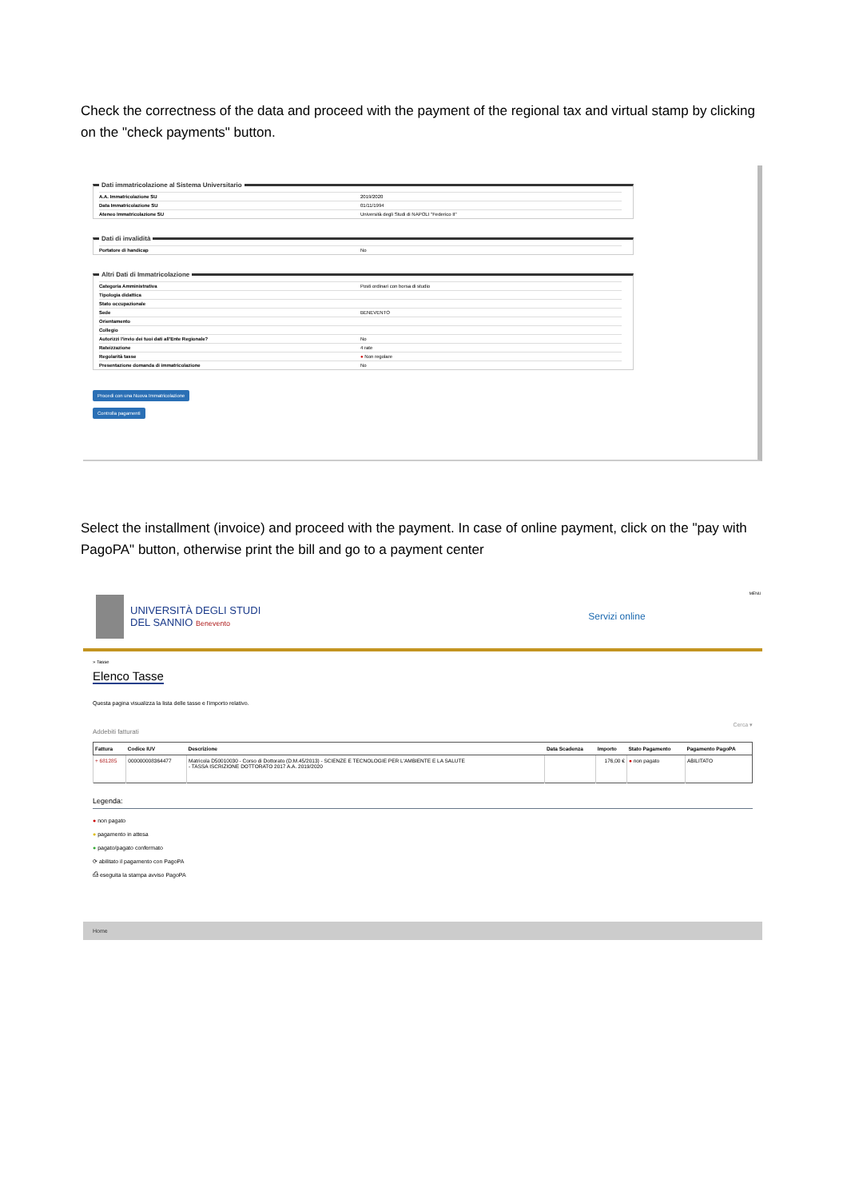Check the correctness of the data and proceed with the payment of the regional tax and virtual stamp by clicking on the "check payments" button.
Dati immatricolazione al Sistema Universitario
| A.A. Immatricolazione SU | 2019/2020 |
| Data Immatricolazione SU | 01/11/1994 |
| Ateneo Immatricolazione SU | Università degli Studi di NAPOLI "Federico II" |
Dati di invalidità
| Portatore di handicap | No |
Altri Dati di Immatricolazione
| Categoria Amministrativa | Posti ordinari con borsa di studio |
| Tipologia didattica | |
| Stato occupazionale | |
| Sede | BENEVENTO |
| Orientamento | |
| Collegio | |
| Autorizzi l'invio dei tuoi dati all'Ente Regionale? | No |
| Rateizzazione | 4 rate |
| Regolarità tasse | ● Non regolare |
| Presentazione domanda di immatricolazione | No |
Procedi con una Nuova Immatricolazione
Controlla pagamenti
Select the installment (invoice) and proceed with the payment. In case of online payment, click on the "pay with PagoPA" button, otherwise print the bill and go to a payment center
UNIVERSITÀ DEGLI STUDI
DEL SANNIO Benevento
Servizi online
MENU
» Tasse
Elenco Tasse
Questa pagina visualizza la lista delle tasse e l'importo relativo.
Cerca ▾
Addebiti fatturati
| Fattura | Codice IUV | Descrizione | Data Scadenza | Importo | Stato Pagamento | Pagamento PagoPA |
| --- | --- | --- | --- | --- | --- | --- |
| + 681285 | 000000008364477 | Matricola D50010030 - Corso di Dottorato (D.M.45/2013) - SCIENZE E TECNOLOGIE PER L'AMBIENTE E LA SALUTE - TASSA ISCRIZIONE DOTTORATO 2017 A.A. 2019/2020 | | 176,00 € | ● non pagato | ABILITATO |
Legenda:
● non pagato
● pagamento in attesa
● pagato/pagato confermato
⟳ abilitato il pagamento con PagoPA
⎙ eseguita la stampa avviso PagoPA
Home